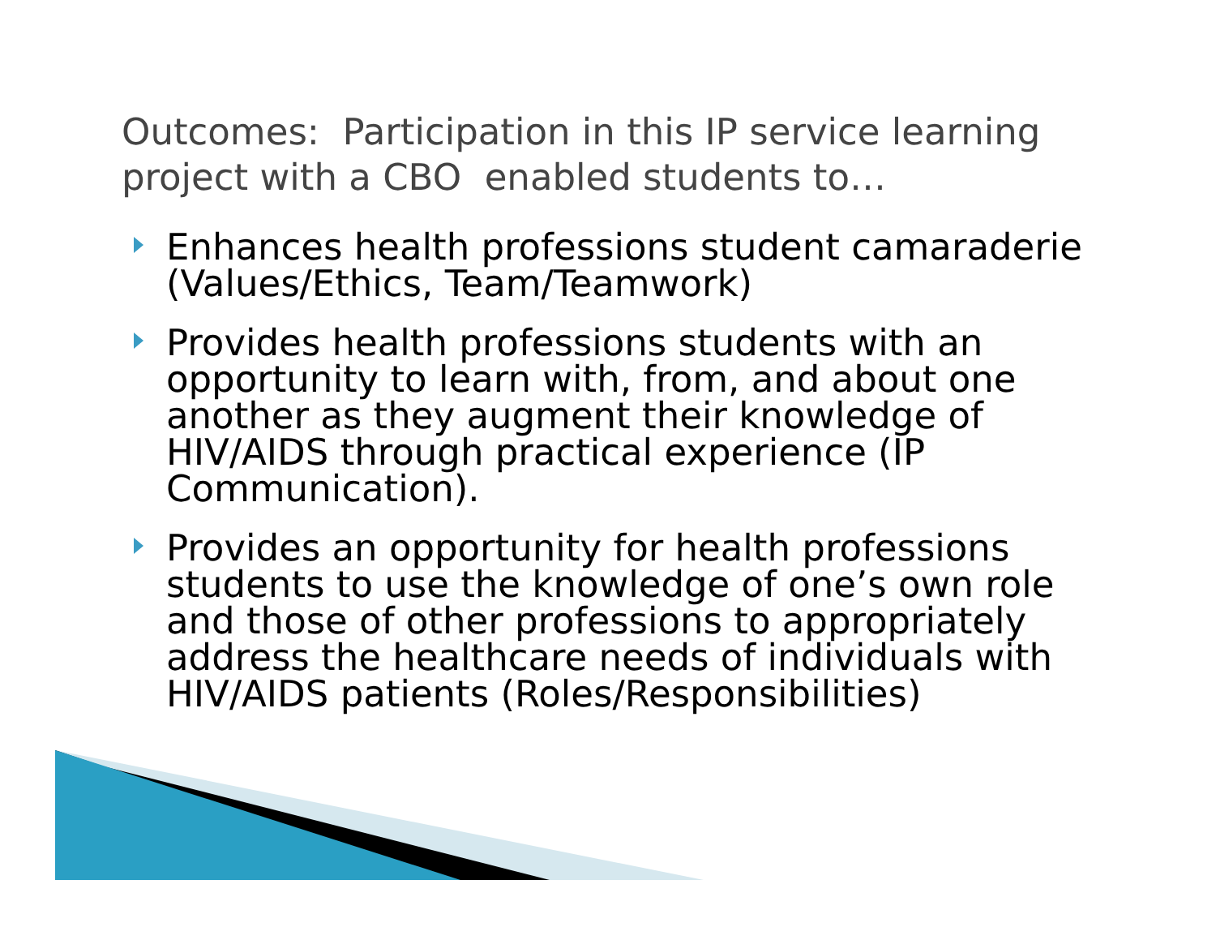Outcomes: Participation in this IP service learning project with a CBO enabled students to…
Enhances health professions student camaraderie (Values/Ethics, Team/Teamwork)
Provides health professions students with an opportunity to learn with, from, and about one another as they augment their knowledge of HIV/AIDS through practical experience (IP Communication).
Provides an opportunity for health professions students to use the knowledge of one’s own role and those of other professions to appropriately address the healthcare needs of individuals with HIV/AIDS patients (Roles/Responsibilities)